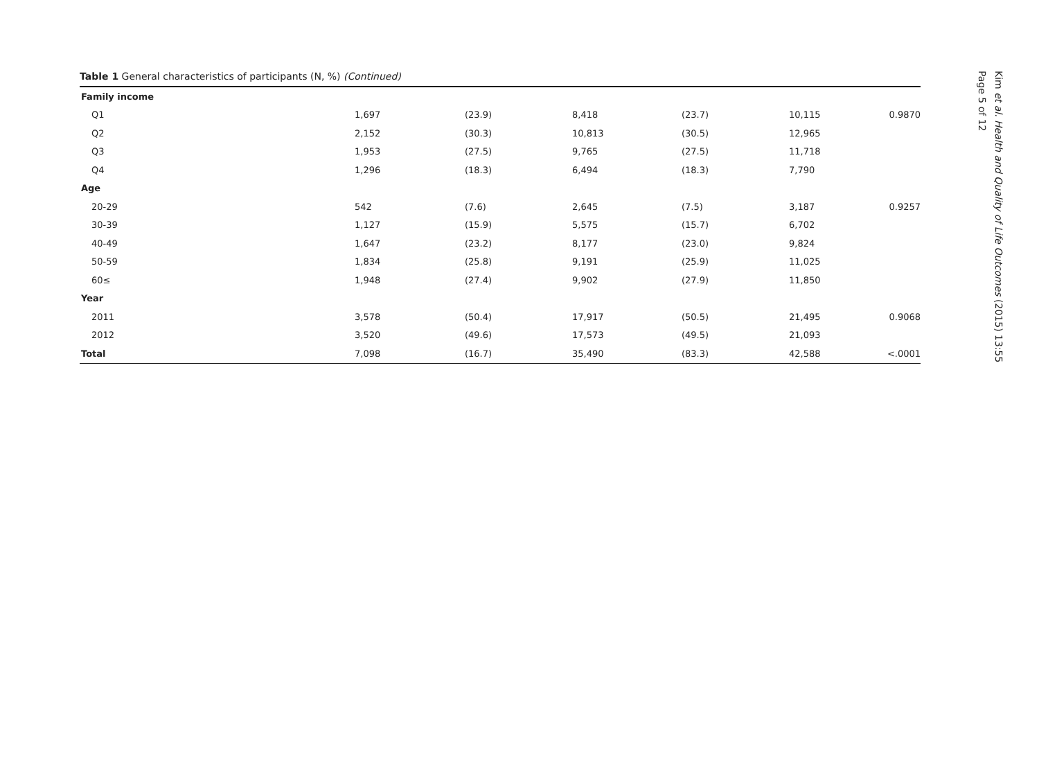Table 1 General characteristics of participants (N, %) (Continued)
| Family income | | | | | | |
| Q1 | 1,697 | (23.9) | 8,418 | (23.7) | 10,115 | 0.9870 |
| Q2 | 2,152 | (30.3) | 10,813 | (30.5) | 12,965 | |
| Q3 | 1,953 | (27.5) | 9,765 | (27.5) | 11,718 | |
| Q4 | 1,296 | (18.3) | 6,494 | (18.3) | 7,790 | |
| Age | | | | | | |
| 20-29 | 542 | (7.6) | 2,645 | (7.5) | 3,187 | 0.9257 |
| 30-39 | 1,127 | (15.9) | 5,575 | (15.7) | 6,702 | |
| 40-49 | 1,647 | (23.2) | 8,177 | (23.0) | 9,824 | |
| 50-59 | 1,834 | (25.8) | 9,191 | (25.9) | 11,025 | |
| 60≤ | 1,948 | (27.4) | 9,902 | (27.9) | 11,850 | |
| Year | | | | | | |
| 2011 | 3,578 | (50.4) | 17,917 | (50.5) | 21,495 | 0.9068 |
| 2012 | 3,520 | (49.6) | 17,573 | (49.5) | 21,093 | |
| Total | 7,098 | (16.7) | 35,490 | (83.3) | 42,588 | <.0001 |
Kim et al. Health and Quality of Life Outcomes (2015) 13:55
Page 5 of 12